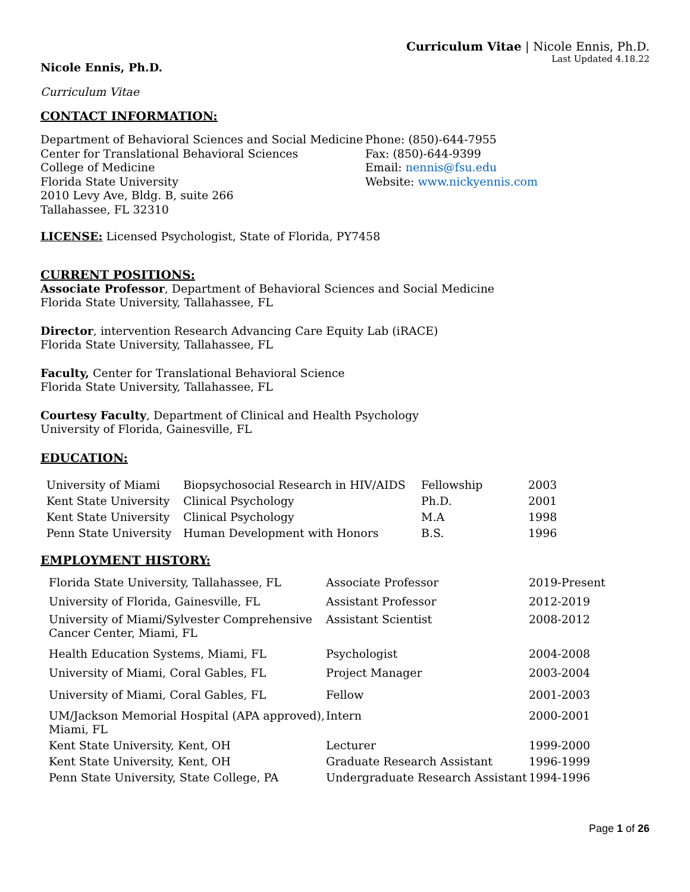Curriculum Vitae | Nicole Ennis, Ph.D.
Last Updated 4.18.22
Nicole Ennis, Ph.D.
Curriculum Vitae
CONTACT INFORMATION:
Department of Behavioral Sciences and Social Medicine
Center for Translational Behavioral Sciences
College of Medicine
Florida State University
2010 Levy Ave, Bldg. B, suite 266
Tallahassee, FL 32310
Phone: (850)-644-7955
Fax: (850)-644-9399
Email: nennis@fsu.edu
Website: www.nickyennis.com
LICENSE: Licensed Psychologist, State of Florida, PY7458
CURRENT POSITIONS:
Associate Professor, Department of Behavioral Sciences and Social Medicine
Florida State University, Tallahassee, FL
Director, intervention Research Advancing Care Equity Lab (iRACE)
Florida State University, Tallahassee, FL
Faculty, Center for Translational Behavioral Science
Florida State University, Tallahassee, FL
Courtesy Faculty, Department of Clinical and Health Psychology
University of Florida, Gainesville, FL
EDUCATION:
| University of Miami | Biopsychosocial Research in HIV/AIDS | Fellowship | 2003 |
| Kent State University | Clinical Psychology | Ph.D. | 2001 |
| Kent State University | Clinical Psychology | M.A | 1998 |
| Penn State University | Human Development with Honors | B.S. | 1996 |
EMPLOYMENT HISTORY:
| Florida State University, Tallahassee, FL | Associate Professor | 2019-Present |
| University of Florida, Gainesville, FL | Assistant Professor | 2012-2019 |
| University of Miami/Sylvester Comprehensive Cancer Center, Miami, FL | Assistant Scientist | 2008-2012 |
| Health Education Systems, Miami, FL | Psychologist | 2004-2008 |
| University of Miami, Coral Gables, FL | Project Manager | 2003-2004 |
| University of Miami, Coral Gables, FL | Fellow | 2001-2003 |
| UM/Jackson Memorial Hospital (APA approved), Miami, FL | Intern | 2000-2001 |
| Kent State University, Kent, OH | Lecturer | 1999-2000 |
| Kent State University, Kent, OH | Graduate Research Assistant | 1996-1999 |
| Penn State University, State College, PA | Undergraduate Research Assistant | 1994-1996 |
Page 1 of 26